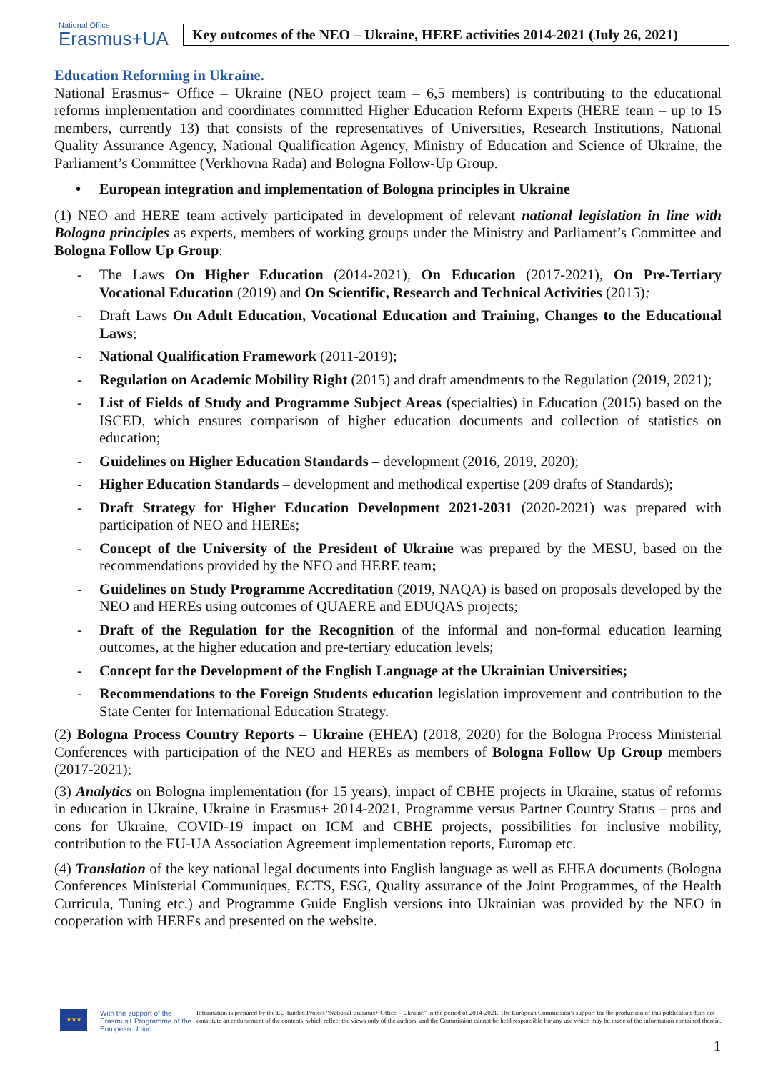National Office
Erasmus+UA
Key outcomes of the NEO – Ukraine, HERE activities 2014-2021 (July 26, 2021)
Education Reforming in Ukraine.
National Erasmus+ Office – Ukraine (NEO project team – 6,5 members) is contributing to the educational reforms implementation and coordinates committed Higher Education Reform Experts (HERE team – up to 15 members, currently 13) that consists of the representatives of Universities, Research Institutions, National Quality Assurance Agency, National Qualification Agency, Ministry of Education and Science of Ukraine, the Parliament’s Committee (Verkhovna Rada) and Bologna Follow-Up Group.
• European integration and implementation of Bologna principles in Ukraine
(1) NEO and HERE team actively participated in development of relevant national legislation in line with Bologna principles as experts, members of working groups under the Ministry and Parliament’s Committee and Bologna Follow Up Group:
- The Laws On Higher Education (2014-2021), On Education (2017-2021), On Pre-Tertiary Vocational Education (2019) and On Scientific, Research and Technical Activities (2015);
- Draft Laws On Adult Education, Vocational Education and Training, Changes to the Educational Laws;
- National Qualification Framework (2011-2019);
- Regulation on Academic Mobility Right (2015) and draft amendments to the Regulation (2019, 2021);
- List of Fields of Study and Programme Subject Areas (specialties) in Education (2015) based on the ISCED, which ensures comparison of higher education documents and collection of statistics on education;
- Guidelines on Higher Education Standards – development (2016, 2019, 2020);
- Higher Education Standards – development and methodical expertise (209 drafts of Standards);
- Draft Strategy for Higher Education Development 2021-2031 (2020-2021) was prepared with participation of NEO and HEREs;
- Concept of the University of the President of Ukraine was prepared by the MESU, based on the recommendations provided by the NEO and HERE team;
- Guidelines on Study Programme Accreditation (2019, NAQA) is based on proposals developed by the NEO and HEREs using outcomes of QUAERE and EDUQAS projects;
- Draft of the Regulation for the Recognition of the informal and non-formal education learning outcomes, at the higher education and pre-tertiary education levels;
- Concept for the Development of the English Language at the Ukrainian Universities;
- Recommendations to the Foreign Students education legislation improvement and contribution to the State Center for International Education Strategy.
(2) Bologna Process Country Reports – Ukraine (EHEA) (2018, 2020) for the Bologna Process Ministerial Conferences with participation of the NEO and HEREs as members of Bologna Follow Up Group members (2017-2021);
(3) Analytics on Bologna implementation (for 15 years), impact of CBHE projects in Ukraine, status of reforms in education in Ukraine, Ukraine in Erasmus+ 2014-2021, Programme versus Partner Country Status – pros and cons for Ukraine, COVID-19 impact on ICM and CBHE projects, possibilities for inclusive mobility, contribution to the EU-UA Association Agreement implementation reports, Euromap etc.
(4) Translation of the key national legal documents into English language as well as EHEA documents (Bologna Conferences Ministerial Communiques, ECTS, ESG, Quality assurance of the Joint Programmes, of the Health Curricula, Tuning etc.) and Programme Guide English versions into Ukrainian was provided by the NEO in cooperation with HEREs and presented on the website.
★★★
With the support of the Erasmus+ Programme of the European Union
Information is prepared by the EU-funded Project “National Erasmus+ Office – Ukraine” in the period of 2014-2021. The European Commission's support for the production of this publication does not constitute an endorsement of the contents, which reflect the views only of the authors, and the Commission cannot be held responsible for any use which may be made of the information contained therein.
1